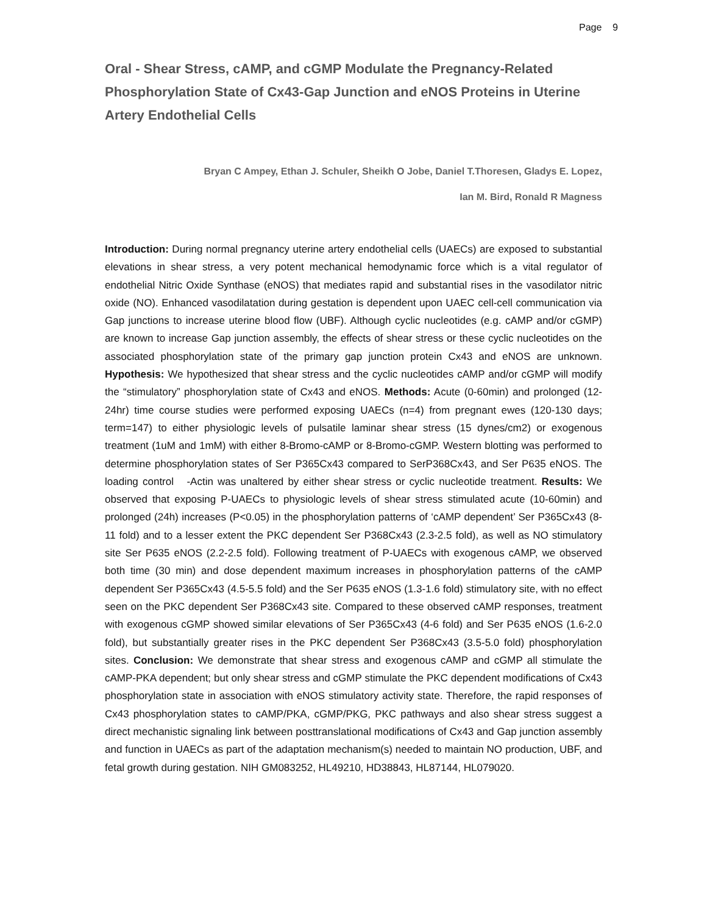Page 9
Oral - Shear Stress, cAMP, and cGMP Modulate the Pregnancy-Related Phosphorylation State of Cx43-Gap Junction and eNOS Proteins in Uterine Artery Endothelial Cells
Bryan C Ampey, Ethan J. Schuler, Sheikh O Jobe, Daniel T.Thoresen, Gladys E. Lopez,
Ian M. Bird, Ronald R Magness
Introduction: During normal pregnancy uterine artery endothelial cells (UAECs) are exposed to substantial elevations in shear stress, a very potent mechanical hemodynamic force which is a vital regulator of endothelial Nitric Oxide Synthase (eNOS) that mediates rapid and substantial rises in the vasodilator nitric oxide (NO). Enhanced vasodilatation during gestation is dependent upon UAEC cell-cell communication via Gap junctions to increase uterine blood flow (UBF). Although cyclic nucleotides (e.g. cAMP and/or cGMP) are known to increase Gap junction assembly, the effects of shear stress or these cyclic nucleotides on the associated phosphorylation state of the primary gap junction protein Cx43 and eNOS are unknown. Hypothesis: We hypothesized that shear stress and the cyclic nucleotides cAMP and/or cGMP will modify the “stimulatory” phosphorylation state of Cx43 and eNOS. Methods: Acute (0-60min) and prolonged (12-24hr) time course studies were performed exposing UAECs (n=4) from pregnant ewes (120-130 days; term=147) to either physiologic levels of pulsatile laminar shear stress (15 dynes/cm2) or exogenous treatment (1uM and 1mM) with either 8-Bromo-cAMP or 8-Bromo-cGMP. Western blotting was performed to determine phosphorylation states of Ser P365Cx43 compared to SerP368Cx43, and Ser P635 eNOS. The loading control -Actin was unaltered by either shear stress or cyclic nucleotide treatment. Results: We observed that exposing P-UAECs to physiologic levels of shear stress stimulated acute (10-60min) and prolonged (24h) increases (P<0.05) in the phosphorylation patterns of ‘cAMP dependent’ Ser P365Cx43 (8-11 fold) and to a lesser extent the PKC dependent Ser P368Cx43 (2.3-2.5 fold), as well as NO stimulatory site Ser P635 eNOS (2.2-2.5 fold). Following treatment of P-UAECs with exogenous cAMP, we observed both time (30 min) and dose dependent maximum increases in phosphorylation patterns of the cAMP dependent Ser P365Cx43 (4.5-5.5 fold) and the Ser P635 eNOS (1.3-1.6 fold) stimulatory site, with no effect seen on the PKC dependent Ser P368Cx43 site. Compared to these observed cAMP responses, treatment with exogenous cGMP showed similar elevations of Ser P365Cx43 (4-6 fold) and Ser P635 eNOS (1.6-2.0 fold), but substantially greater rises in the PKC dependent Ser P368Cx43 (3.5-5.0 fold) phosphorylation sites. Conclusion: We demonstrate that shear stress and exogenous cAMP and cGMP all stimulate the cAMP-PKA dependent; but only shear stress and cGMP stimulate the PKC dependent modifications of Cx43 phosphorylation state in association with eNOS stimulatory activity state. Therefore, the rapid responses of Cx43 phosphorylation states to cAMP/PKA, cGMP/PKG, PKC pathways and also shear stress suggest a direct mechanistic signaling link between posttranslational modifications of Cx43 and Gap junction assembly and function in UAECs as part of the adaptation mechanism(s) needed to maintain NO production, UBF, and fetal growth during gestation. NIH GM083252, HL49210, HD38843, HL87144, HL079020.